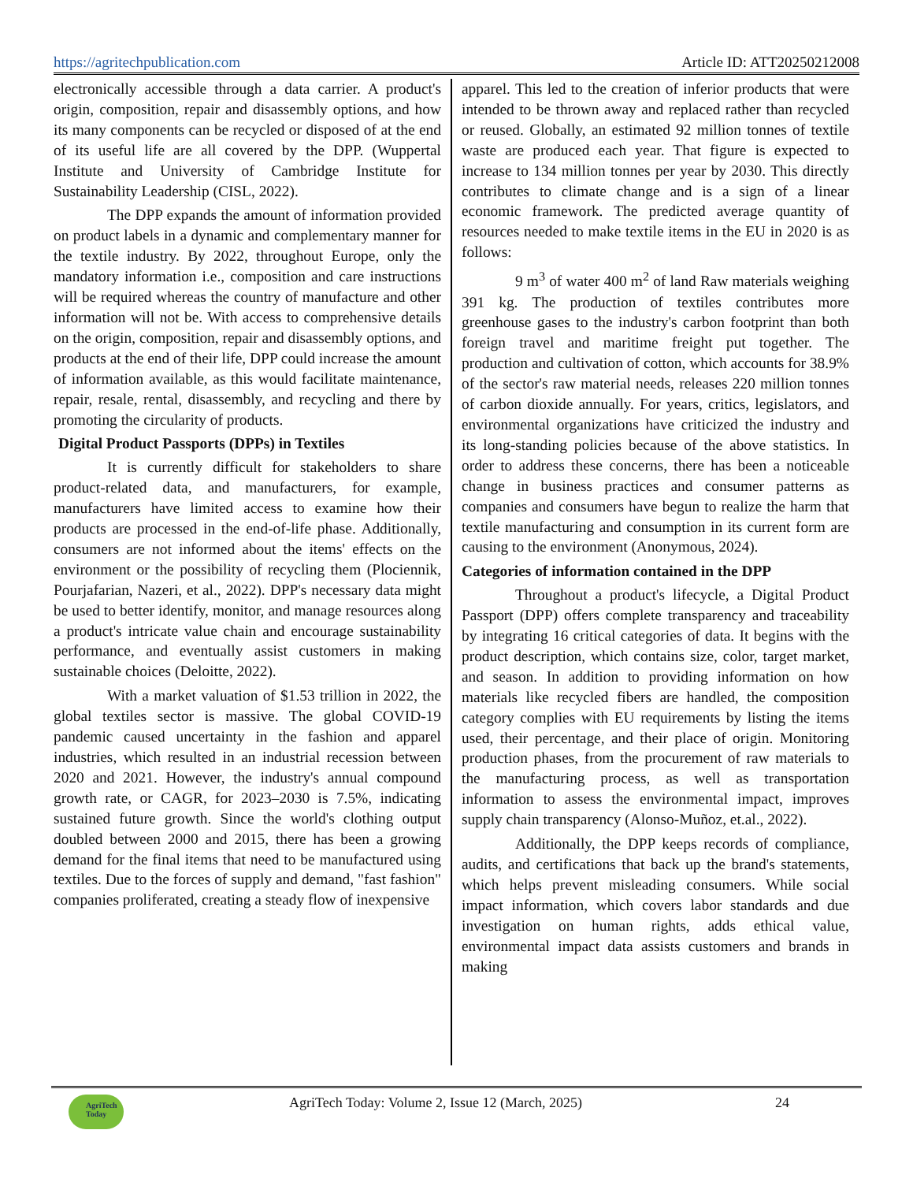https://agritechpublication.com Article ID: ATT20250212008
electronically accessible through a data carrier. A product's origin, composition, repair and disassembly options, and how its many components can be recycled or disposed of at the end of its useful life are all covered by the DPP. (Wuppertal Institute and University of Cambridge Institute for Sustainability Leadership (CISL, 2022).
The DPP expands the amount of information provided on product labels in a dynamic and complementary manner for the textile industry. By 2022, throughout Europe, only the mandatory information i.e., composition and care instructions will be required whereas the country of manufacture and other information will not be. With access to comprehensive details on the origin, composition, repair and disassembly options, and products at the end of their life, DPP could increase the amount of information available, as this would facilitate maintenance, repair, resale, rental, disassembly, and recycling and there by promoting the circularity of products.
Digital Product Passports (DPPs) in Textiles
It is currently difficult for stakeholders to share product-related data, and manufacturers, for example, manufacturers have limited access to examine how their products are processed in the end-of-life phase. Additionally, consumers are not informed about the items' effects on the environment or the possibility of recycling them (Plociennik, Pourjafarian, Nazeri, et al., 2022). DPP's necessary data might be used to better identify, monitor, and manage resources along a product's intricate value chain and encourage sustainability performance, and eventually assist customers in making sustainable choices (Deloitte, 2022).
With a market valuation of $1.53 trillion in 2022, the global textiles sector is massive. The global COVID-19 pandemic caused uncertainty in the fashion and apparel industries, which resulted in an industrial recession between 2020 and 2021. However, the industry's annual compound growth rate, or CAGR, for 2023–2030 is 7.5%, indicating sustained future growth. Since the world's clothing output doubled between 2000 and 2015, there has been a growing demand for the final items that need to be manufactured using textiles. Due to the forces of supply and demand, "fast fashion" companies proliferated, creating a steady flow of inexpensive
apparel. This led to the creation of inferior products that were intended to be thrown away and replaced rather than recycled or reused. Globally, an estimated 92 million tonnes of textile waste are produced each year. That figure is expected to increase to 134 million tonnes per year by 2030. This directly contributes to climate change and is a sign of a linear economic framework. The predicted average quantity of resources needed to make textile items in the EU in 2020 is as follows:
9 m<sup>3</sup> of water 400 m<sup>2</sup> of land Raw materials weighing 391 kg. The production of textiles contributes more greenhouse gases to the industry's carbon footprint than both foreign travel and maritime freight put together. The production and cultivation of cotton, which accounts for 38.9% of the sector's raw material needs, releases 220 million tonnes of carbon dioxide annually. For years, critics, legislators, and environmental organizations have criticized the industry and its long-standing policies because of the above statistics. In order to address these concerns, there has been a noticeable change in business practices and consumer patterns as companies and consumers have begun to realize the harm that textile manufacturing and consumption in its current form are causing to the environment (Anonymous, 2024).
Categories of information contained in the DPP
Throughout a product's lifecycle, a Digital Product Passport (DPP) offers complete transparency and traceability by integrating 16 critical categories of data. It begins with the product description, which contains size, color, target market, and season. In addition to providing information on how materials like recycled fibers are handled, the composition category complies with EU requirements by listing the items used, their percentage, and their place of origin. Monitoring production phases, from the procurement of raw materials to the manufacturing process, as well as transportation information to assess the environmental impact, improves supply chain transparency (Alonso-Muñoz, et.al., 2022).
Additionally, the DPP keeps records of compliance, audits, and certifications that back up the brand's statements, which helps prevent misleading consumers. While social impact information, which covers labor standards and due investigation on human rights, adds ethical value, environmental impact data assists customers and brands in making
AgriTech Today
AgriTech Today: Volume 2, Issue 12 (March, 2025) 24